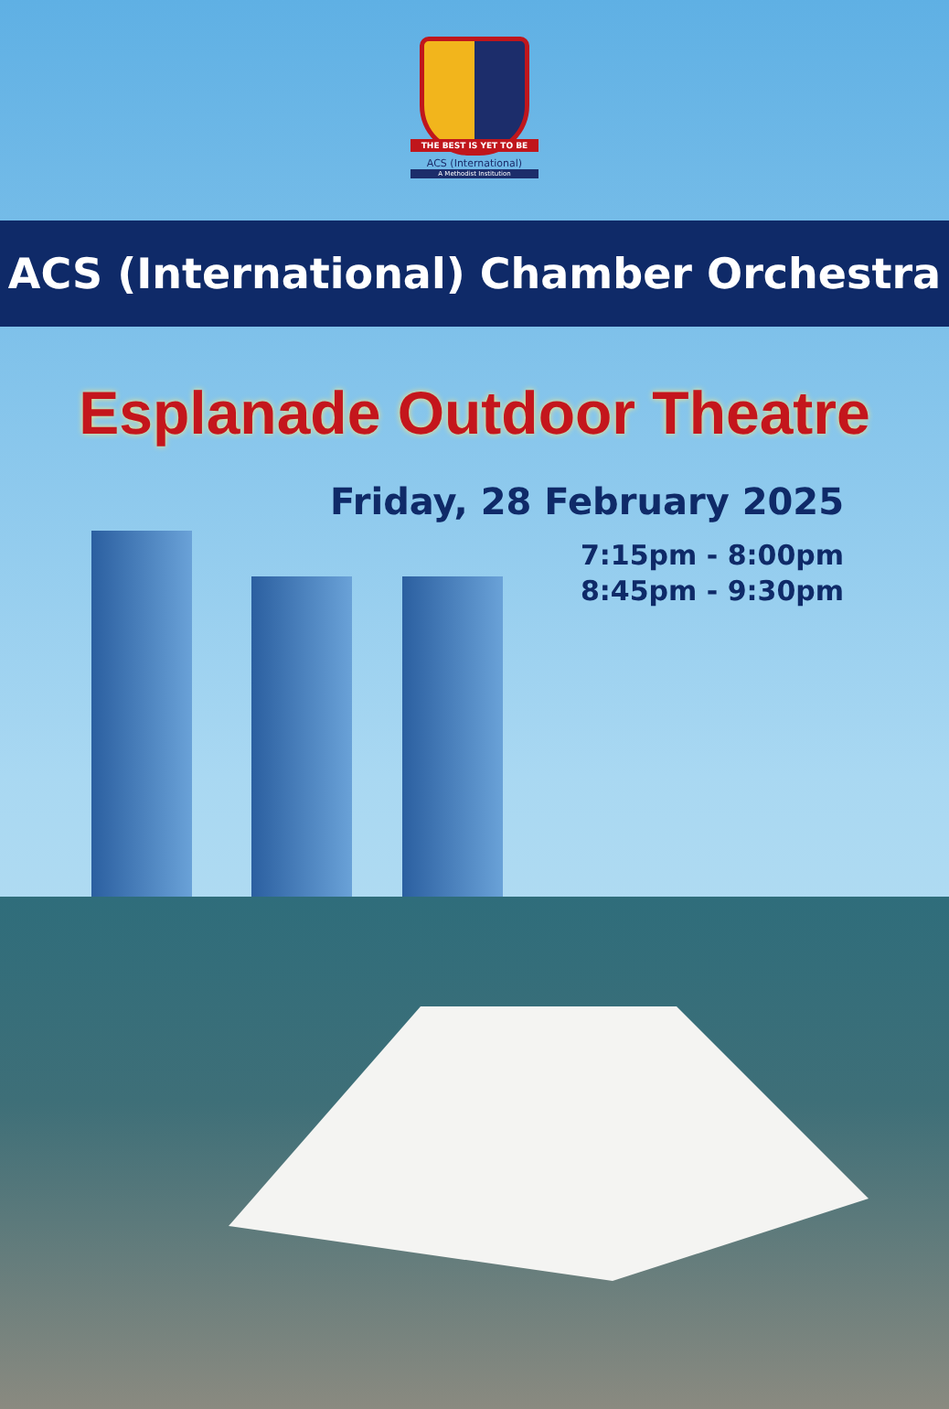THE BEST IS YET TO BE
ACS (International)
A Methodist Institution
ACS (International) Chamber Orchestra
Esplanade Outdoor Theatre
Friday, 28 February 2025
7:15pm - 8:00pm
8:45pm - 9:30pm